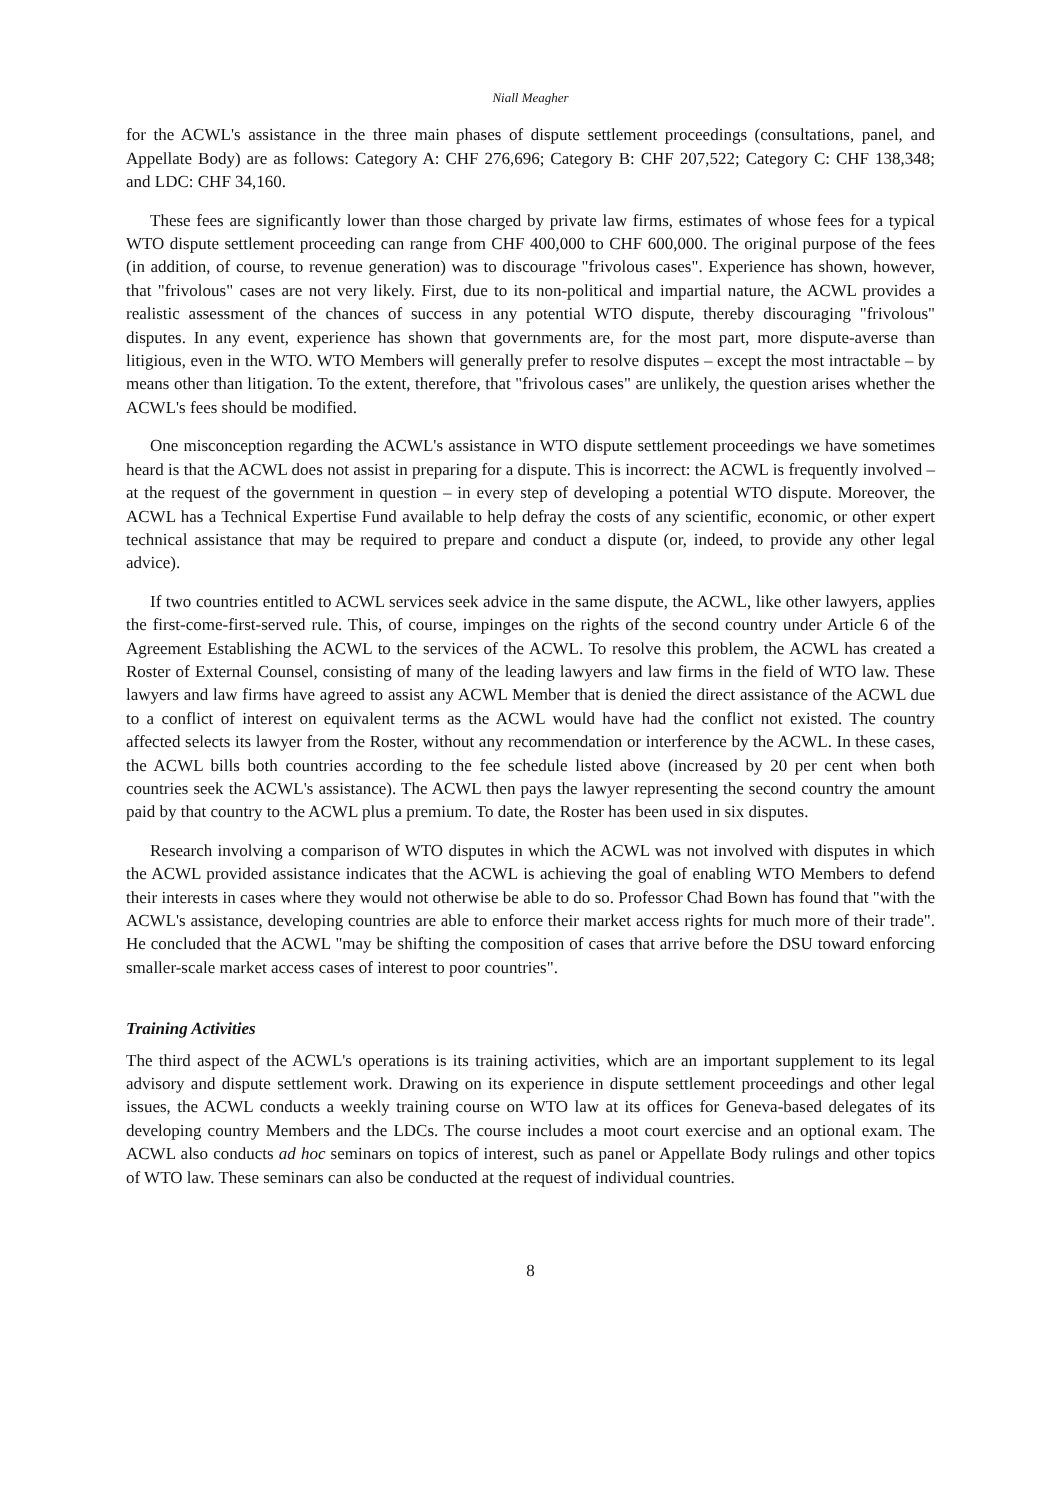Niall Meagher
for the ACWL's assistance in the three main phases of dispute settlement proceedings (consultations, panel, and Appellate Body) are as follows: Category A: CHF 276,696; Category B: CHF 207,522; Category C: CHF 138,348; and LDC: CHF 34,160.
These fees are significantly lower than those charged by private law firms, estimates of whose fees for a typical WTO dispute settlement proceeding can range from CHF 400,000 to CHF 600,000. The original purpose of the fees (in addition, of course, to revenue generation) was to discourage "frivolous cases". Experience has shown, however, that "frivolous" cases are not very likely. First, due to its non-political and impartial nature, the ACWL provides a realistic assessment of the chances of success in any potential WTO dispute, thereby discouraging "frivolous" disputes. In any event, experience has shown that governments are, for the most part, more dispute-averse than litigious, even in the WTO. WTO Members will generally prefer to resolve disputes – except the most intractable – by means other than litigation. To the extent, therefore, that "frivolous cases" are unlikely, the question arises whether the ACWL's fees should be modified.
One misconception regarding the ACWL's assistance in WTO dispute settlement proceedings we have sometimes heard is that the ACWL does not assist in preparing for a dispute. This is incorrect: the ACWL is frequently involved – at the request of the government in question – in every step of developing a potential WTO dispute. Moreover, the ACWL has a Technical Expertise Fund available to help defray the costs of any scientific, economic, or other expert technical assistance that may be required to prepare and conduct a dispute (or, indeed, to provide any other legal advice).
If two countries entitled to ACWL services seek advice in the same dispute, the ACWL, like other lawyers, applies the first-come-first-served rule. This, of course, impinges on the rights of the second country under Article 6 of the Agreement Establishing the ACWL to the services of the ACWL. To resolve this problem, the ACWL has created a Roster of External Counsel, consisting of many of the leading lawyers and law firms in the field of WTO law. These lawyers and law firms have agreed to assist any ACWL Member that is denied the direct assistance of the ACWL due to a conflict of interest on equivalent terms as the ACWL would have had the conflict not existed. The country affected selects its lawyer from the Roster, without any recommendation or interference by the ACWL. In these cases, the ACWL bills both countries according to the fee schedule listed above (increased by 20 per cent when both countries seek the ACWL's assistance). The ACWL then pays the lawyer representing the second country the amount paid by that country to the ACWL plus a premium. To date, the Roster has been used in six disputes.
Research involving a comparison of WTO disputes in which the ACWL was not involved with disputes in which the ACWL provided assistance indicates that the ACWL is achieving the goal of enabling WTO Members to defend their interests in cases where they would not otherwise be able to do so. Professor Chad Bown has found that "with the ACWL's assistance, developing countries are able to enforce their market access rights for much more of their trade". He concluded that the ACWL "may be shifting the composition of cases that arrive before the DSU toward enforcing smaller-scale market access cases of interest to poor countries".
Training Activities
The third aspect of the ACWL's operations is its training activities, which are an important supplement to its legal advisory and dispute settlement work. Drawing on its experience in dispute settlement proceedings and other legal issues, the ACWL conducts a weekly training course on WTO law at its offices for Geneva-based delegates of its developing country Members and the LDCs. The course includes a moot court exercise and an optional exam. The ACWL also conducts ad hoc seminars on topics of interest, such as panel or Appellate Body rulings and other topics of WTO law. These seminars can also be conducted at the request of individual countries.
8